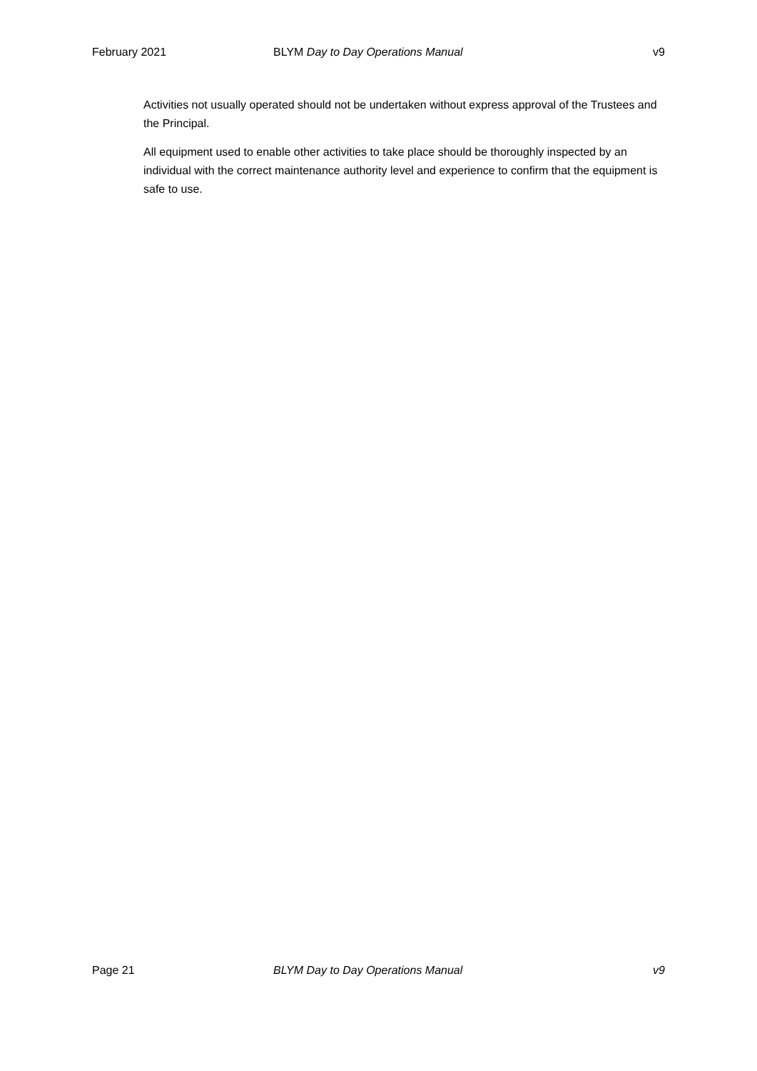February 2021 BLYM Day to Day Operations Manual v9
Activities not usually operated should not be undertaken without express approval of the Trustees and the Principal.
All equipment used to enable other activities to take place should be thoroughly inspected by an individual with the correct maintenance authority level and experience to confirm that the equipment is safe to use.
Page 21 BLYM Day to Day Operations Manual v9